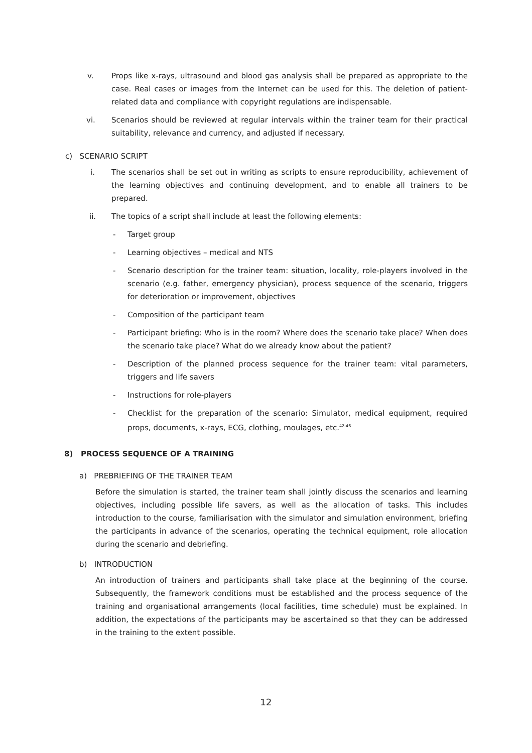v. Props like x-rays, ultrasound and blood gas analysis shall be prepared as appropriate to the case. Real cases or images from the Internet can be used for this. The deletion of patient-related data and compliance with copyright regulations are indispensable.
vi. Scenarios should be reviewed at regular intervals within the trainer team for their practical suitability, relevance and currency, and adjusted if necessary.
c) SCENARIO SCRIPT
i. The scenarios shall be set out in writing as scripts to ensure reproducibility, achievement of the learning objectives and continuing development, and to enable all trainers to be prepared.
ii. The topics of a script shall include at least the following elements:
- Target group
- Learning objectives – medical and NTS
- Scenario description for the trainer team: situation, locality, role-players involved in the scenario (e.g. father, emergency physician), process sequence of the scenario, triggers for deterioration or improvement, objectives
- Composition of the participant team
- Participant briefing: Who is in the room? Where does the scenario take place? When does the scenario take place? What do we already know about the patient?
- Description of the planned process sequence for the trainer team: vital parameters, triggers and life savers
- Instructions for role-players
- Checklist for the preparation of the scenario: Simulator, medical equipment, required props, documents, x-rays, ECG, clothing, moulages, etc.<sup>42-46</sup>
8) PROCESS SEQUENCE OF A TRAINING
a) PREBRIEFING OF THE TRAINER TEAM
Before the simulation is started, the trainer team shall jointly discuss the scenarios and learning objectives, including possible life savers, as well as the allocation of tasks. This includes introduction to the course, familiarisation with the simulator and simulation environment, briefing the participants in advance of the scenarios, operating the technical equipment, role allocation during the scenario and debriefing.
b) INTRODUCTION
An introduction of trainers and participants shall take place at the beginning of the course. Subsequently, the framework conditions must be established and the process sequence of the training and organisational arrangements (local facilities, time schedule) must be explained. In addition, the expectations of the participants may be ascertained so that they can be addressed in the training to the extent possible.
12